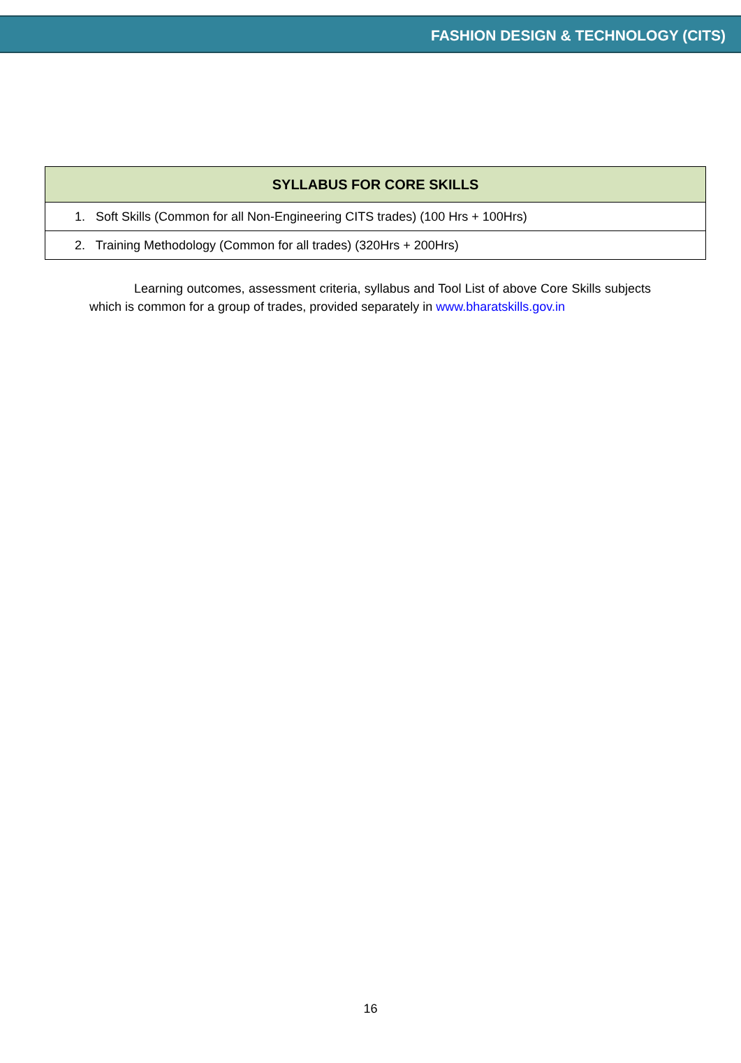FASHION DESIGN & TECHNOLOGY (CITS)
| SYLLABUS FOR CORE SKILLS |
| --- |
| 1. Soft Skills (Common for all Non-Engineering CITS trades) (100 Hrs + 100Hrs) |
| 2. Training Methodology (Common for all trades) (320Hrs + 200Hrs) |
Learning outcomes, assessment criteria, syllabus and Tool List of above Core Skills subjects which is common for a group of trades, provided separately in www.bharatskills.gov.in
16